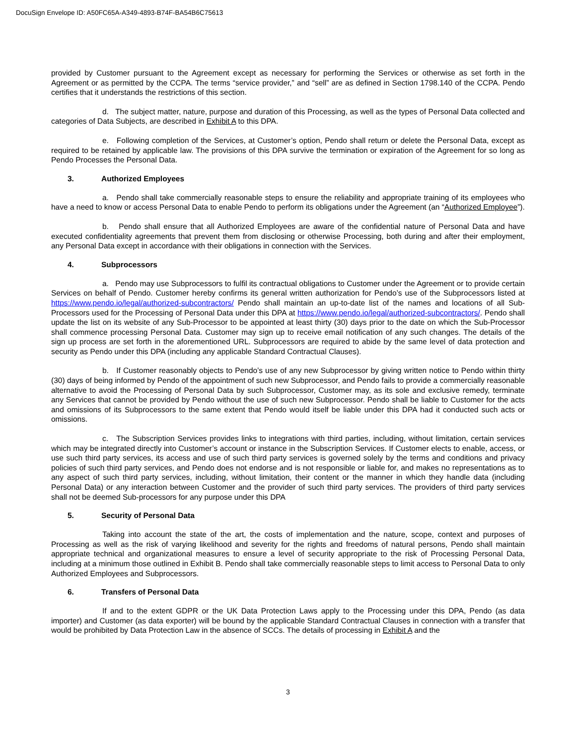DocuSign Envelope ID: A50FC65A-A349-4893-B74F-BA54B6C75613
provided by Customer pursuant to the Agreement except as necessary for performing the Services or otherwise as set forth in the Agreement or as permitted by the CCPA. The terms “service provider,” and “sell” are as defined in Section 1798.140 of the CCPA. Pendo certifies that it understands the restrictions of this section.
d. The subject matter, nature, purpose and duration of this Processing, as well as the types of Personal Data collected and categories of Data Subjects, are described in Exhibit A to this DPA.
e. Following completion of the Services, at Customer’s option, Pendo shall return or delete the Personal Data, except as required to be retained by applicable law. The provisions of this DPA survive the termination or expiration of the Agreement for so long as Pendo Processes the Personal Data.
3. Authorized Employees
a. Pendo shall take commercially reasonable steps to ensure the reliability and appropriate training of its employees who have a need to know or access Personal Data to enable Pendo to perform its obligations under the Agreement (an “Authorized Employee”).
b. Pendo shall ensure that all Authorized Employees are aware of the confidential nature of Personal Data and have executed confidentiality agreements that prevent them from disclosing or otherwise Processing, both during and after their employment, any Personal Data except in accordance with their obligations in connection with the Services.
4. Subprocessors
a. Pendo may use Subprocessors to fulfil its contractual obligations to Customer under the Agreement or to provide certain Services on behalf of Pendo. Customer hereby confirms its general written authorization for Pendo’s use of the Subprocessors listed at https://www.pendo.io/legal/authorized-subcontractors/ Pendo shall maintain an up-to-date list of the names and locations of all Sub-Processors used for the Processing of Personal Data under this DPA at https://www.pendo.io/legal/authorized-subcontractors/. Pendo shall update the list on its website of any Sub-Processor to be appointed at least thirty (30) days prior to the date on which the Sub-Processor shall commence processing Personal Data. Customer may sign up to receive email notification of any such changes. The details of the sign up process are set forth in the aforementioned URL. Subprocessors are required to abide by the same level of data protection and security as Pendo under this DPA (including any applicable Standard Contractual Clauses).
b. If Customer reasonably objects to Pendo’s use of any new Subprocessor by giving written notice to Pendo within thirty (30) days of being informed by Pendo of the appointment of such new Subprocessor, and Pendo fails to provide a commercially reasonable alternative to avoid the Processing of Personal Data by such Subprocessor, Customer may, as its sole and exclusive remedy, terminate any Services that cannot be provided by Pendo without the use of such new Subprocessor. Pendo shall be liable to Customer for the acts and omissions of its Subprocessors to the same extent that Pendo would itself be liable under this DPA had it conducted such acts or omissions.
c. The Subscription Services provides links to integrations with third parties, including, without limitation, certain services which may be integrated directly into Customer’s account or instance in the Subscription Services. If Customer elects to enable, access, or use such third party services, its access and use of such third party services is governed solely by the terms and conditions and privacy policies of such third party services, and Pendo does not endorse and is not responsible or liable for, and makes no representations as to any aspect of such third party services, including, without limitation, their content or the manner in which they handle data (including Personal Data) or any interaction between Customer and the provider of such third party services. The providers of third party services shall not be deemed Sub-processors for any purpose under this DPA
5. Security of Personal Data
Taking into account the state of the art, the costs of implementation and the nature, scope, context and purposes of Processing as well as the risk of varying likelihood and severity for the rights and freedoms of natural persons, Pendo shall maintain appropriate technical and organizational measures to ensure a level of security appropriate to the risk of Processing Personal Data, including at a minimum those outlined in Exhibit B. Pendo shall take commercially reasonable steps to limit access to Personal Data to only Authorized Employees and Subprocessors.
6. Transfers of Personal Data
If and to the extent GDPR or the UK Data Protection Laws apply to the Processing under this DPA, Pendo (as data importer) and Customer (as data exporter) will be bound by the applicable Standard Contractual Clauses in connection with a transfer that would be prohibited by Data Protection Law in the absence of SCCs. The details of processing in Exhibit A and the
3